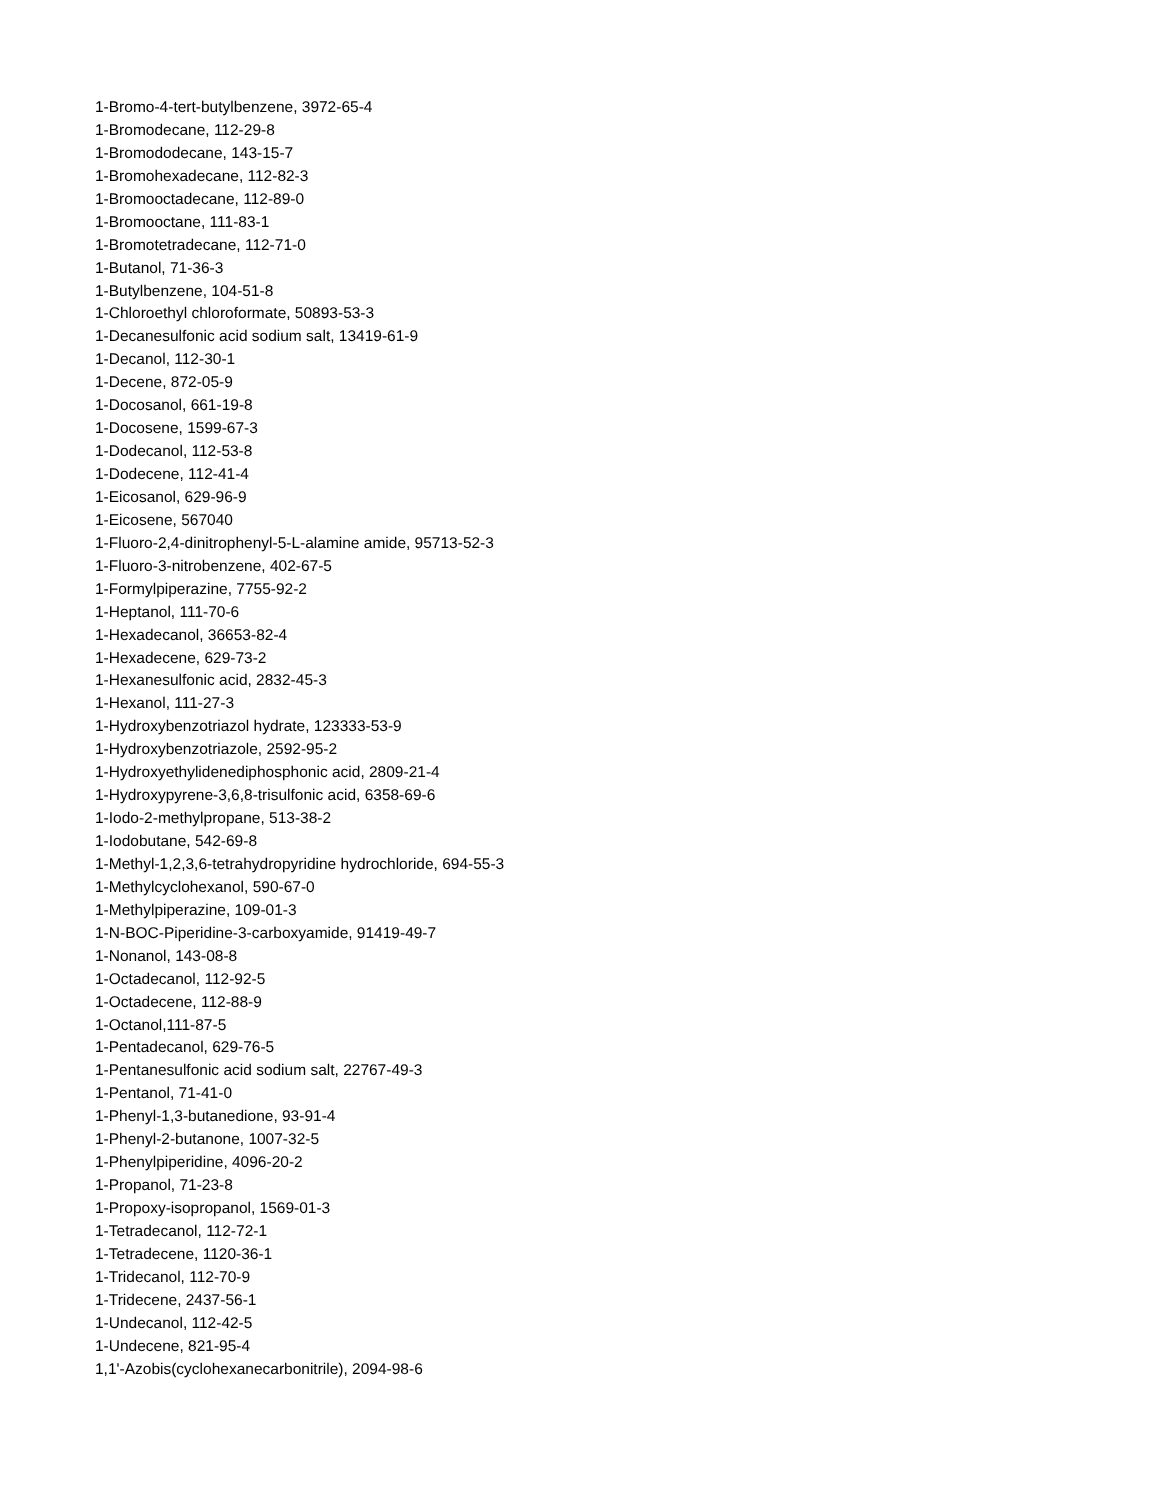1-Bromo-4-tert-butylbenzene, 3972-65-4
1-Bromodecane, 112-29-8
1-Bromododecane, 143-15-7
1-Bromohexadecane, 112-82-3
1-Bromooctadecane, 112-89-0
1-Bromooctane, 111-83-1
1-Bromotetradecane, 112-71-0
1-Butanol, 71-36-3
1-Butylbenzene, 104-51-8
1-Chloroethyl chloroformate, 50893-53-3
1-Decanesulfonic acid sodium salt, 13419-61-9
1-Decanol, 112-30-1
1-Decene, 872-05-9
1-Docosanol, 661-19-8
1-Docosene, 1599-67-3
1-Dodecanol, 112-53-8
1-Dodecene, 112-41-4
1-Eicosanol, 629-96-9
1-Eicosene, 567040
1-Fluoro-2,4-dinitrophenyl-5-L-alamine amide, 95713-52-3
1-Fluoro-3-nitrobenzene, 402-67-5
1-Formylpiperazine, 7755-92-2
1-Heptanol, 111-70-6
1-Hexadecanol, 36653-82-4
1-Hexadecene, 629-73-2
1-Hexanesulfonic acid, 2832-45-3
1-Hexanol, 111-27-3
1-Hydroxybenzotriazol hydrate, 123333-53-9
1-Hydroxybenzotriazole, 2592-95-2
1-Hydroxyethylidenediphosphonic acid, 2809-21-4
1-Hydroxypyrene-3,6,8-trisulfonic acid, 6358-69-6
1-Iodo-2-methylpropane, 513-38-2
1-Iodobutane, 542-69-8
1-Methyl-1,2,3,6-tetrahydropyridine hydrochloride, 694-55-3
1-Methylcyclohexanol, 590-67-0
1-Methylpiperazine, 109-01-3
1-N-BOC-Piperidine-3-carboxyamide, 91419-49-7
1-Nonanol, 143-08-8
1-Octadecanol, 112-92-5
1-Octadecene, 112-88-9
1-Octanol,111-87-5
1-Pentadecanol, 629-76-5
1-Pentanesulfonic acid sodium salt, 22767-49-3
1-Pentanol, 71-41-0
1-Phenyl-1,3-butanedione, 93-91-4
1-Phenyl-2-butanone, 1007-32-5
1-Phenylpiperidine, 4096-20-2
1-Propanol, 71-23-8
1-Propoxy-isopropanol, 1569-01-3
1-Tetradecanol, 112-72-1
1-Tetradecene, 1120-36-1
1-Tridecanol, 112-70-9
1-Tridecene, 2437-56-1
1-Undecanol, 112-42-5
1-Undecene, 821-95-4
1,1'-Azobis(cyclohexanecarbonitrile), 2094-98-6